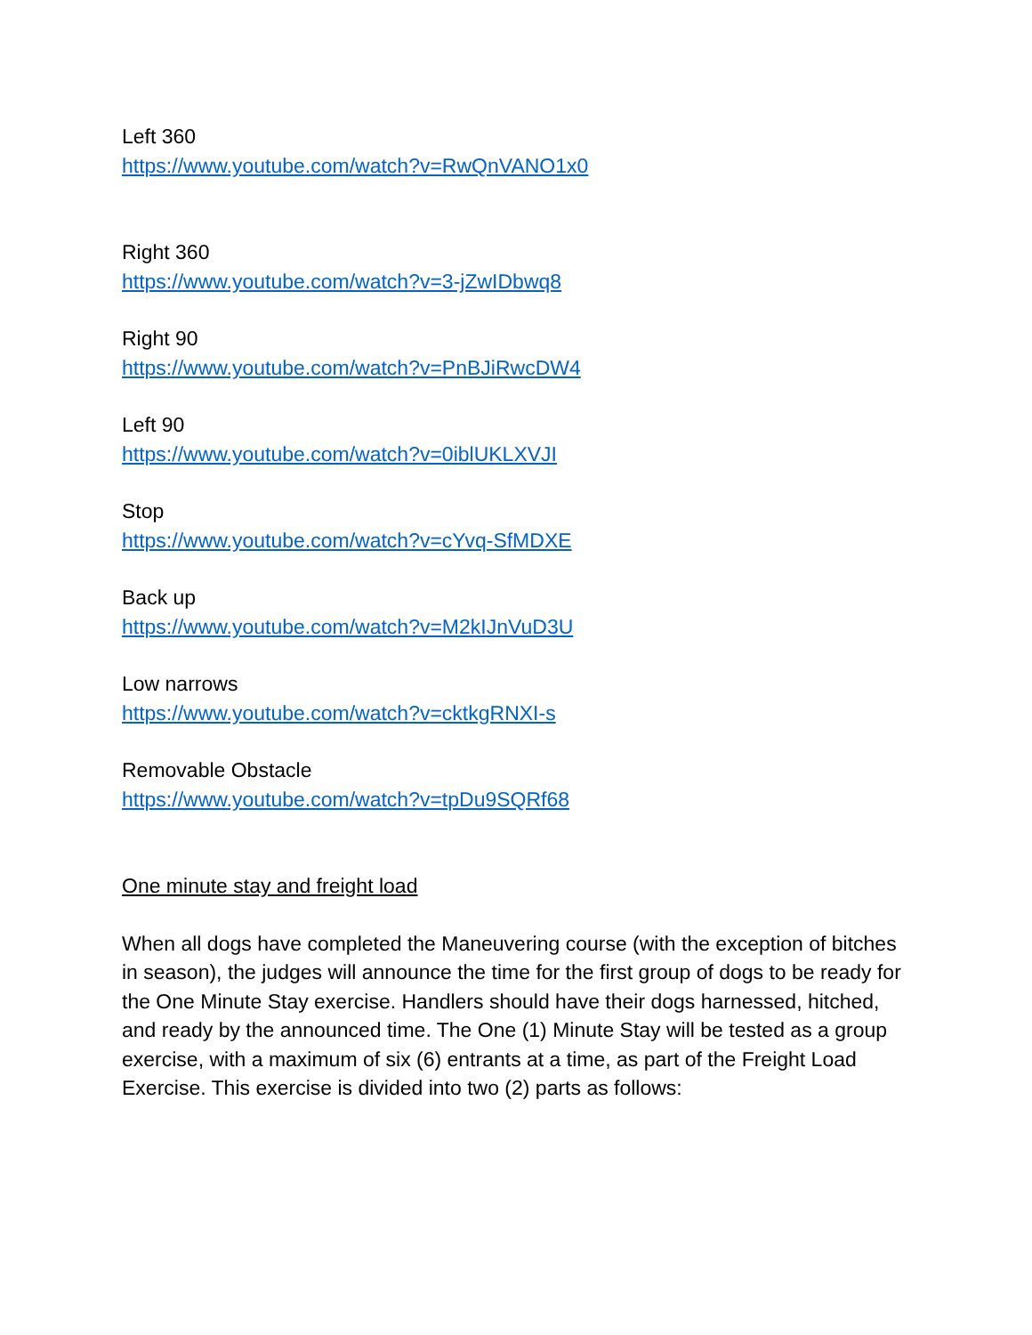Left 360
https://www.youtube.com/watch?v=RwQnVANO1x0
Right 360
https://www.youtube.com/watch?v=3-jZwIDbwq8
Right 90
https://www.youtube.com/watch?v=PnBJiRwcDW4
Left 90
https://www.youtube.com/watch?v=0iblUKLXVJI
Stop
https://www.youtube.com/watch?v=cYvq-SfMDXE
Back up
https://www.youtube.com/watch?v=M2kIJnVuD3U
Low narrows
https://www.youtube.com/watch?v=cktkgRNXI-s
Removable Obstacle
https://www.youtube.com/watch?v=tpDu9SQRf68
One minute stay and freight load
When all dogs have completed the Maneuvering course (with the exception of bitches in season), the judges will announce the time for the first group of dogs to be ready for the One Minute Stay exercise. Handlers should have their dogs harnessed, hitched, and ready by the announced time. The One (1) Minute Stay will be tested as a group exercise, with a maximum of six (6) entrants at a time, as part of the Freight Load Exercise. This exercise is divided into two (2) parts as follows: